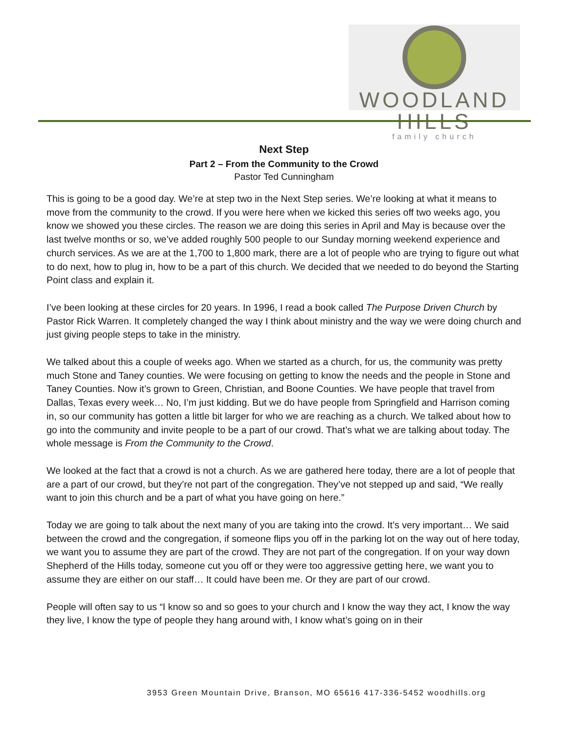WOODLAND HILLS
family church
Next Step
Part 2 – From the Community to the Crowd
Pastor Ted Cunningham
This is going to be a good day. We’re at step two in the Next Step series. We’re looking at what it means to move from the community to the crowd. If you were here when we kicked this series off two weeks ago, you know we showed you these circles. The reason we are doing this series in April and May is because over the last twelve months or so, we’ve added roughly 500 people to our Sunday morning weekend experience and church services. As we are at the 1,700 to 1,800 mark, there are a lot of people who are trying to figure out what to do next, how to plug in, how to be a part of this church. We decided that we needed to do beyond the Starting Point class and explain it.
I’ve been looking at these circles for 20 years. In 1996, I read a book called The Purpose Driven Church by Pastor Rick Warren. It completely changed the way I think about ministry and the way we were doing church and just giving people steps to take in the ministry.
We talked about this a couple of weeks ago. When we started as a church, for us, the community was pretty much Stone and Taney counties. We were focusing on getting to know the needs and the people in Stone and Taney Counties. Now it’s grown to Green, Christian, and Boone Counties. We have people that travel from Dallas, Texas every week… No, I’m just kidding. But we do have people from Springfield and Harrison coming in, so our community has gotten a little bit larger for who we are reaching as a church. We talked about how to go into the community and invite people to be a part of our crowd. That’s what we are talking about today. The whole message is From the Community to the Crowd.
We looked at the fact that a crowd is not a church. As we are gathered here today, there are a lot of people that are a part of our crowd, but they’re not part of the congregation. They’ve not stepped up and said, “We really want to join this church and be a part of what you have going on here.”
Today we are going to talk about the next many of you are taking into the crowd. It’s very important… We said between the crowd and the congregation, if someone flips you off in the parking lot on the way out of here today, we want you to assume they are part of the crowd. They are not part of the congregation. If on your way down Shepherd of the Hills today, someone cut you off or they were too aggressive getting here, we want you to assume they are either on our staff… It could have been me. Or they are part of our crowd.
People will often say to us “I know so and so goes to your church and I know the way they act, I know the way they live, I know the type of people they hang around with, I know what’s going on in their
3953 Green Mountain Drive, Branson, MO 65616 417-336-5452 woodhills.org